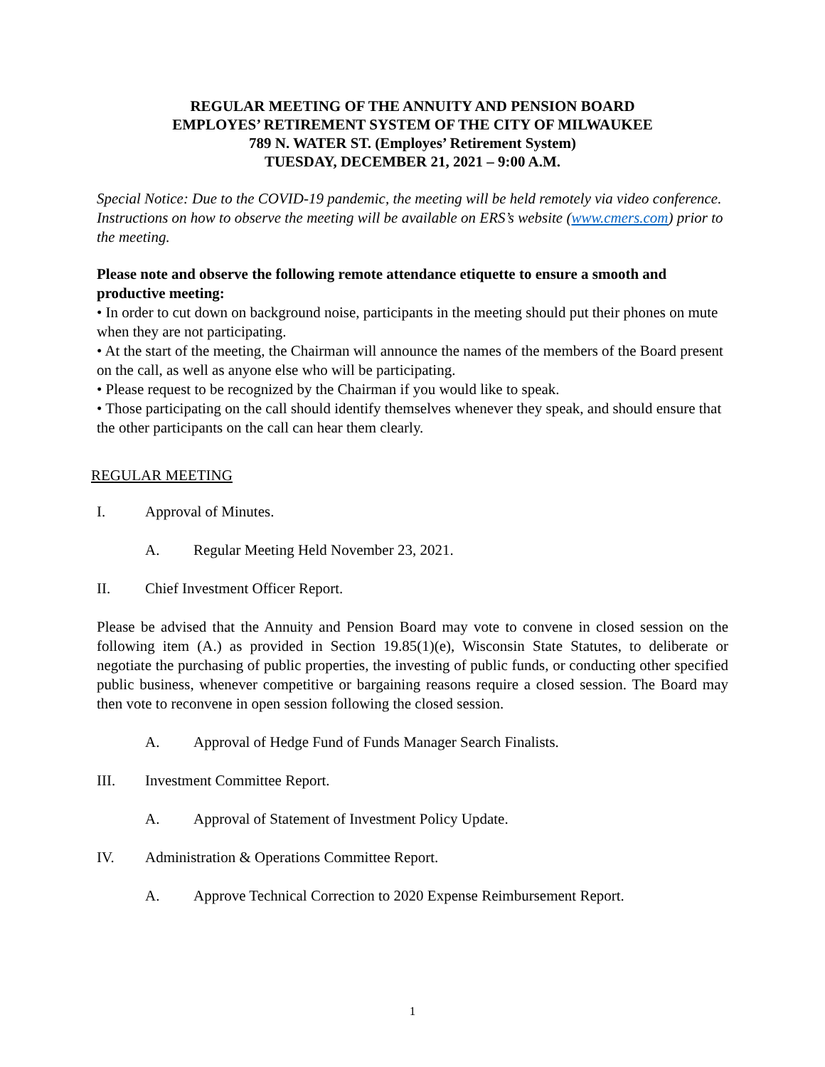REGULAR MEETING OF THE ANNUITY AND PENSION BOARD
EMPLOYES’ RETIREMENT SYSTEM OF THE CITY OF MILWAUKEE
789 N. WATER ST. (Employes’ Retirement System)
TUESDAY, DECEMBER 21, 2021 – 9:00 A.M.
Special Notice: Due to the COVID-19 pandemic, the meeting will be held remotely via video conference. Instructions on how to observe the meeting will be available on ERS’s website (www.cmers.com) prior to the meeting.
Please note and observe the following remote attendance etiquette to ensure a smooth and productive meeting:
• In order to cut down on background noise, participants in the meeting should put their phones on mute when they are not participating.
• At the start of the meeting, the Chairman will announce the names of the members of the Board present on the call, as well as anyone else who will be participating.
• Please request to be recognized by the Chairman if you would like to speak.
• Those participating on the call should identify themselves whenever they speak, and should ensure that the other participants on the call can hear them clearly.
REGULAR MEETING
I. Approval of Minutes.
A. Regular Meeting Held November 23, 2021.
II. Chief Investment Officer Report.
Please be advised that the Annuity and Pension Board may vote to convene in closed session on the following item (A.) as provided in Section 19.85(1)(e), Wisconsin State Statutes, to deliberate or negotiate the purchasing of public properties, the investing of public funds, or conducting other specified public business, whenever competitive or bargaining reasons require a closed session. The Board may then vote to reconvene in open session following the closed session.
A. Approval of Hedge Fund of Funds Manager Search Finalists.
III. Investment Committee Report.
A. Approval of Statement of Investment Policy Update.
IV. Administration & Operations Committee Report.
A. Approve Technical Correction to 2020 Expense Reimbursement Report.
1